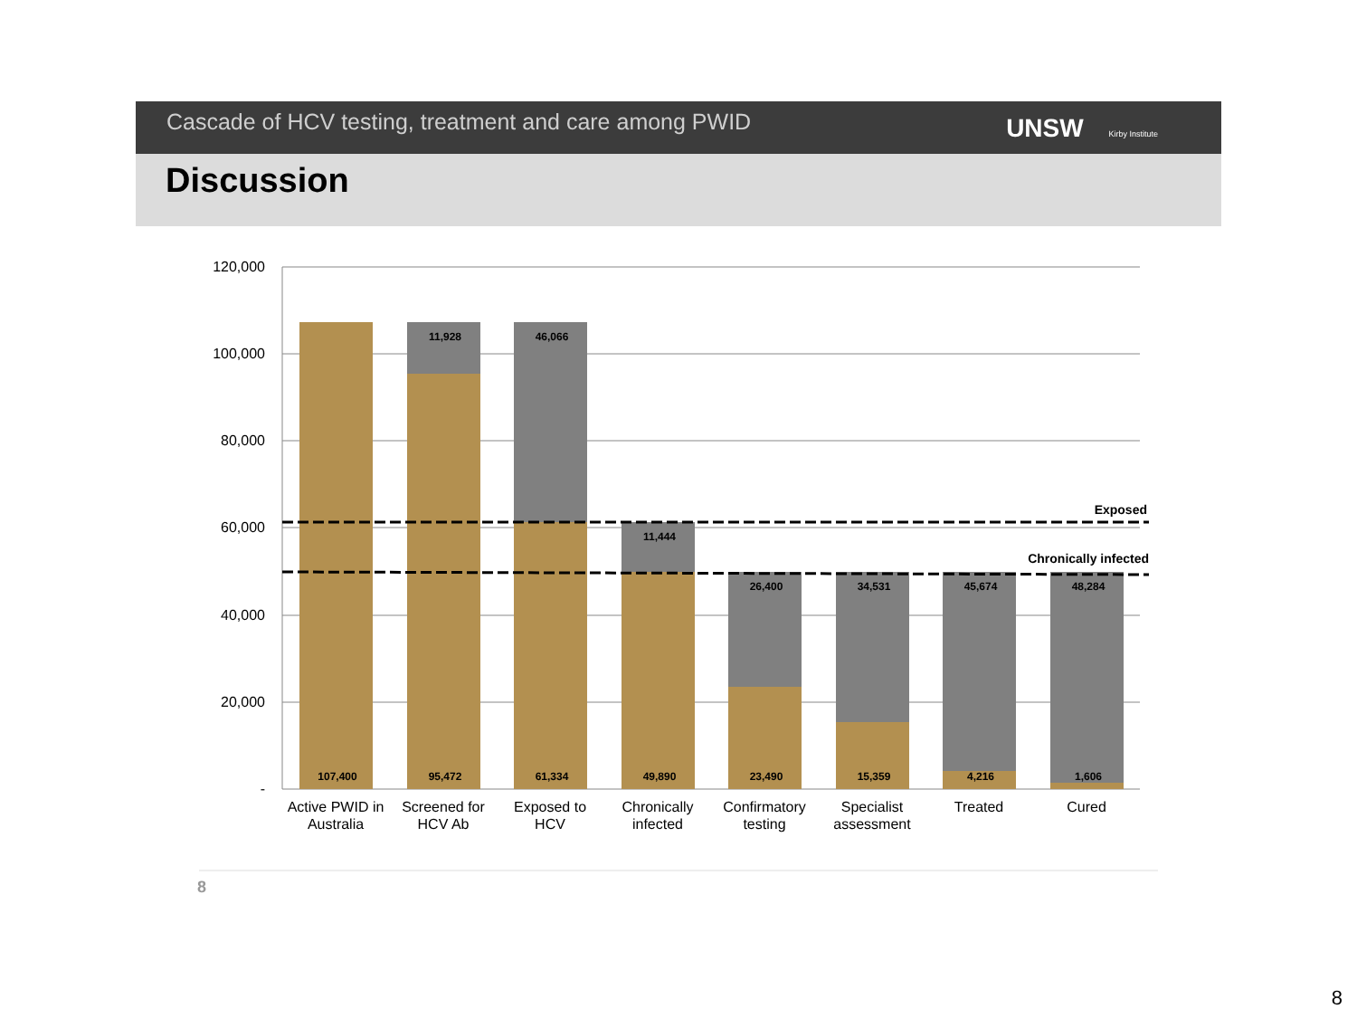Cascade of HCV testing, treatment and care among PWID
UNSW Kirby Institute
Discussion
120,000
100,000
80,000
60,000
40,000
20,000
-
107,400
95,472
61,334
49,890
23,490
15,359
4,216
1,606
11,928
46,066
11,444
26,400
34,531
45,674
48,284
Exposed
Chronically infected
Active PWID in
Australia
Screened for
HCV Ab
Exposed to
HCV
Chronically
infected
Confirmatory
testing
Specialist
assessment
Treated
Cured
8
8